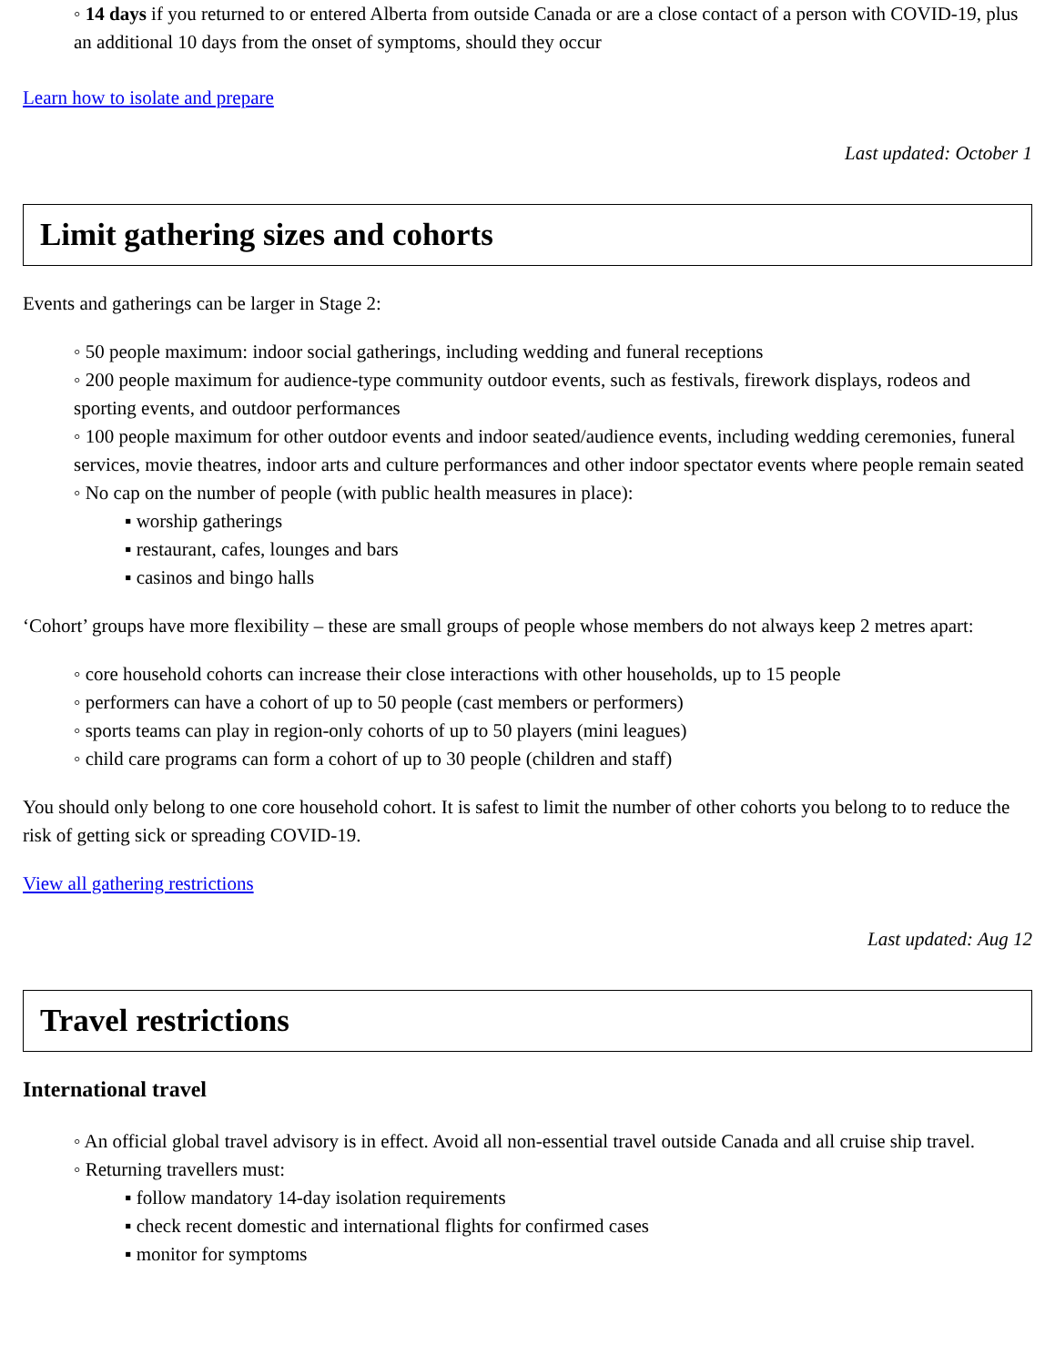◦ 14 days if you returned to or entered Alberta from outside Canada or are a close contact of a person with COVID-19, plus an additional 10 days from the onset of symptoms, should they occur
Learn how to isolate and prepare
Last updated: October 1
Limit gathering sizes and cohorts
Events and gatherings can be larger in Stage 2:
◦ 50 people maximum: indoor social gatherings, including wedding and funeral receptions
◦ 200 people maximum for audience-type community outdoor events, such as festivals, firework displays, rodeos and sporting events, and outdoor performances
◦ 100 people maximum for other outdoor events and indoor seated/audience events, including wedding ceremonies, funeral services, movie theatres, indoor arts and culture performances and other indoor spectator events where people remain seated
◦ No cap on the number of people (with public health measures in place):
▪ worship gatherings
▪ restaurant, cafes, lounges and bars
▪ casinos and bingo halls
‘Cohort’ groups have more flexibility – these are small groups of people whose members do not always keep 2 metres apart:
◦ core household cohorts can increase their close interactions with other households, up to 15 people
◦ performers can have a cohort of up to 50 people (cast members or performers)
◦ sports teams can play in region-only cohorts of up to 50 players (mini leagues)
◦ child care programs can form a cohort of up to 30 people (children and staff)
You should only belong to one core household cohort. It is safest to limit the number of other cohorts you belong to to reduce the risk of getting sick or spreading COVID-19.
View all gathering restrictions
Last updated: Aug 12
Travel restrictions
International travel
◦ An official global travel advisory is in effect. Avoid all non-essential travel outside Canada and all cruise ship travel.
◦ Returning travellers must:
▪ follow mandatory 14-day isolation requirements
▪ check recent domestic and international flights for confirmed cases
▪ monitor for symptoms